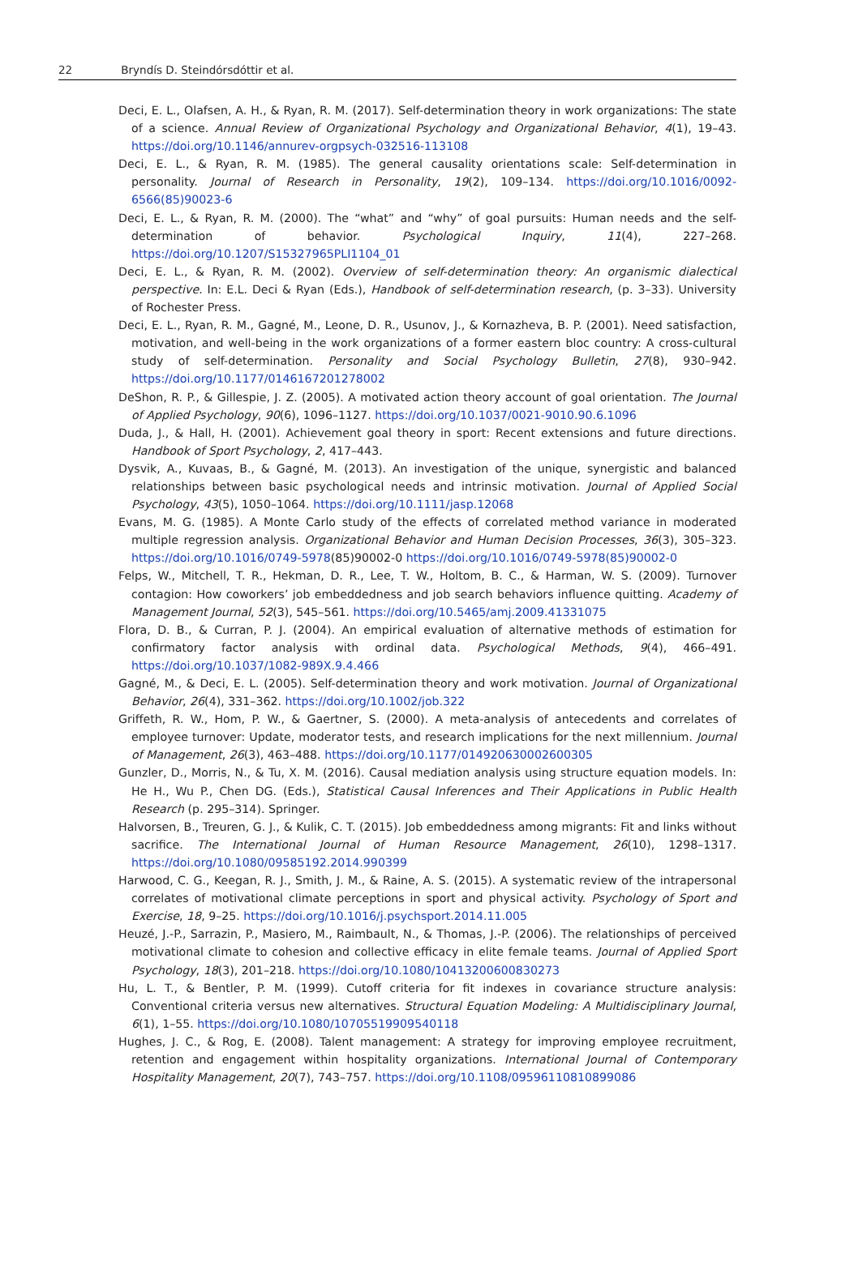22 Bryndís D. Steindórsdóttir et al.
Deci, E. L., Olafsen, A. H., & Ryan, R. M. (2017). Self-determination theory in work organizations: The state of a science. Annual Review of Organizational Psychology and Organizational Behavior, 4(1), 19–43. https://doi.org/10.1146/annurev-orgpsych-032516-113108
Deci, E. L., & Ryan, R. M. (1985). The general causality orientations scale: Self-determination in personality. Journal of Research in Personality, 19(2), 109–134. https://doi.org/10.1016/0092-6566(85)90023-6
Deci, E. L., & Ryan, R. M. (2000). The “what” and “why” of goal pursuits: Human needs and the self-determination of behavior. Psychological Inquiry, 11(4), 227–268. https://doi.org/10.1207/S15327965PLI1104_01
Deci, E. L., & Ryan, R. M. (2002). Overview of self-determination theory: An organismic dialectical perspective. In: E.L. Deci & Ryan (Eds.), Handbook of self-determination research, (p. 3–33). University of Rochester Press.
Deci, E. L., Ryan, R. M., Gagné, M., Leone, D. R., Usunov, J., & Kornazheva, B. P. (2001). Need satisfaction, motivation, and well-being in the work organizations of a former eastern bloc country: A cross-cultural study of self-determination. Personality and Social Psychology Bulletin, 27(8), 930–942. https://doi.org/10.1177/0146167201278002
DeShon, R. P., & Gillespie, J. Z. (2005). A motivated action theory account of goal orientation. The Journal of Applied Psychology, 90(6), 1096–1127. https://doi.org/10.1037/0021-9010.90.6.1096
Duda, J., & Hall, H. (2001). Achievement goal theory in sport: Recent extensions and future directions. Handbook of Sport Psychology, 2, 417–443.
Dysvik, A., Kuvaas, B., & Gagné, M. (2013). An investigation of the unique, synergistic and balanced relationships between basic psychological needs and intrinsic motivation. Journal of Applied Social Psychology, 43(5), 1050–1064. https://doi.org/10.1111/jasp.12068
Evans, M. G. (1985). A Monte Carlo study of the effects of correlated method variance in moderated multiple regression analysis. Organizational Behavior and Human Decision Processes, 36(3), 305–323. https://doi.org/10.1016/0749-5978(85)90002-0 https://doi.org/10.1016/0749-5978(85)90002-0
Felps, W., Mitchell, T. R., Hekman, D. R., Lee, T. W., Holtom, B. C., & Harman, W. S. (2009). Turnover contagion: How coworkers’ job embeddedness and job search behaviors influence quitting. Academy of Management Journal, 52(3), 545–561. https://doi.org/10.5465/amj.2009.41331075
Flora, D. B., & Curran, P. J. (2004). An empirical evaluation of alternative methods of estimation for confirmatory factor analysis with ordinal data. Psychological Methods, 9(4), 466–491. https://doi.org/10.1037/1082-989X.9.4.466
Gagné, M., & Deci, E. L. (2005). Self-determination theory and work motivation. Journal of Organizational Behavior, 26(4), 331–362. https://doi.org/10.1002/job.322
Griffeth, R. W., Hom, P. W., & Gaertner, S. (2000). A meta-analysis of antecedents and correlates of employee turnover: Update, moderator tests, and research implications for the next millennium. Journal of Management, 26(3), 463–488. https://doi.org/10.1177/014920630002600305
Gunzler, D., Morris, N., & Tu, X. M. (2016). Causal mediation analysis using structure equation models. In: He H., Wu P., Chen DG. (Eds.), Statistical Causal Inferences and Their Applications in Public Health Research (p. 295–314). Springer.
Halvorsen, B., Treuren, G. J., & Kulik, C. T. (2015). Job embeddedness among migrants: Fit and links without sacrifice. The International Journal of Human Resource Management, 26(10), 1298–1317. https://doi.org/10.1080/09585192.2014.990399
Harwood, C. G., Keegan, R. J., Smith, J. M., & Raine, A. S. (2015). A systematic review of the intrapersonal correlates of motivational climate perceptions in sport and physical activity. Psychology of Sport and Exercise, 18, 9–25. https://doi.org/10.1016/j.psychsport.2014.11.005
Heuzé, J.-P., Sarrazin, P., Masiero, M., Raimbault, N., & Thomas, J.-P. (2006). The relationships of perceived motivational climate to cohesion and collective efficacy in elite female teams. Journal of Applied Sport Psychology, 18(3), 201–218. https://doi.org/10.1080/10413200600830273
Hu, L. T., & Bentler, P. M. (1999). Cutoff criteria for fit indexes in covariance structure analysis: Conventional criteria versus new alternatives. Structural Equation Modeling: A Multidisciplinary Journal, 6(1), 1–55. https://doi.org/10.1080/10705519909540118
Hughes, J. C., & Rog, E. (2008). Talent management: A strategy for improving employee recruitment, retention and engagement within hospitality organizations. International Journal of Contemporary Hospitality Management, 20(7), 743–757. https://doi.org/10.1108/09596110810899086